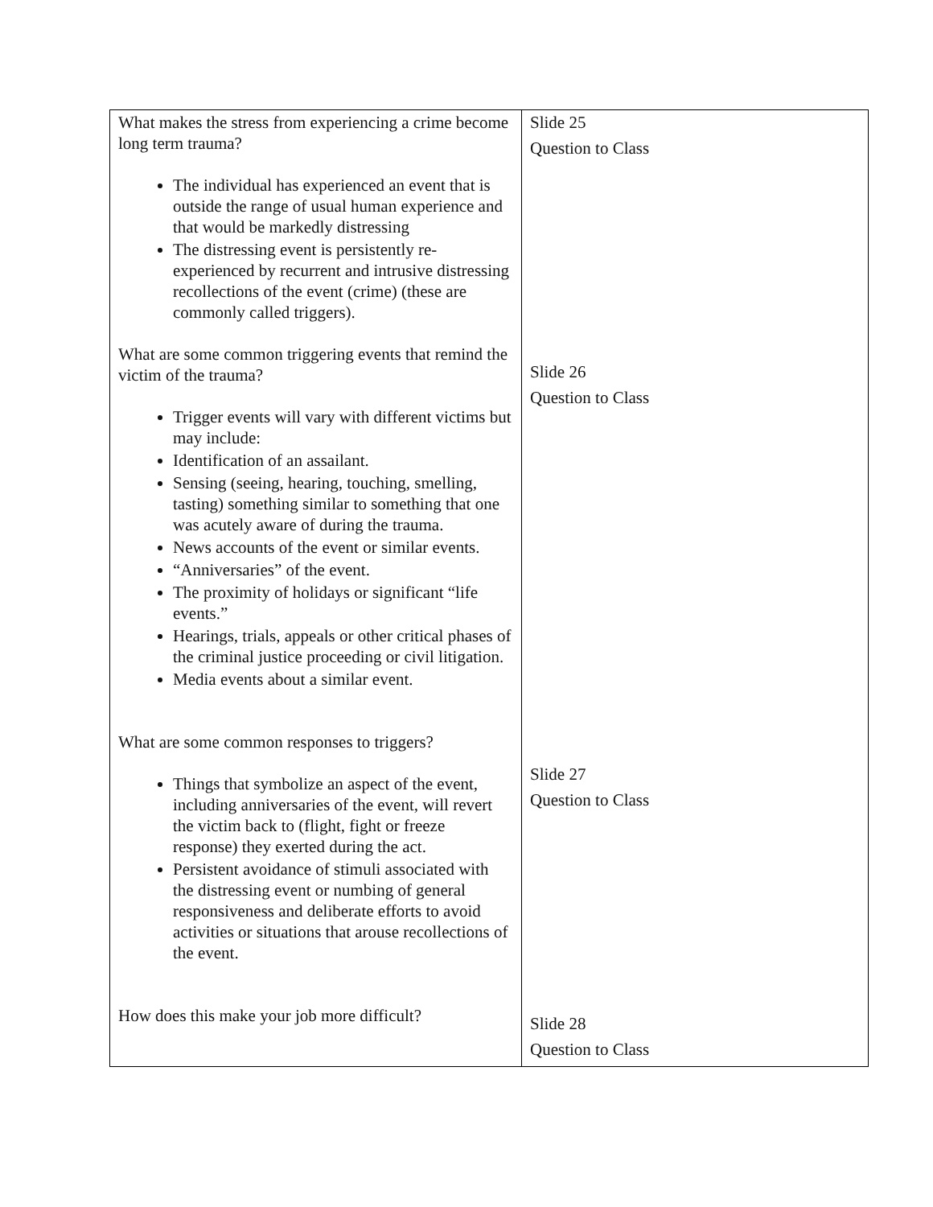| What makes the stress from experiencing a crime become long term trauma? The individual has experienced an event that is outside the range of usual human experience and that would be markedly distressing The distressing event is persistently re-experienced by recurrent and intrusive distressing recollections of the event (crime) (these are commonly called triggers). What are some common triggering events that remind the victim of the trauma? Trigger events will vary with different victims but may include: Identification of an assailant. Sensing (seeing, hearing, touching, smelling, tasting) something similar to something that one was acutely aware of during the trauma. News accounts of the event or similar events. “Anniversaries” of the event. The proximity of holidays or significant “life events.” Hearings, trials, appeals or other critical phases of the criminal justice proceeding or civil litigation. Media events about a similar event. What are some common responses to triggers? Things that symbolize an aspect of the event, including anniversaries of the event, will revert the victim back to (flight, fight or freeze response) they exerted during the act. Persistent avoidance of stimuli associated with the distressing event or numbing of general responsiveness and deliberate efforts to avoid activities or situations that arouse recollections of the event. How does this make your job more difficult? | Slide 25 Question to Class Slide 26 Question to Class Slide 27 Question to Class Slide 28 Question to Class |